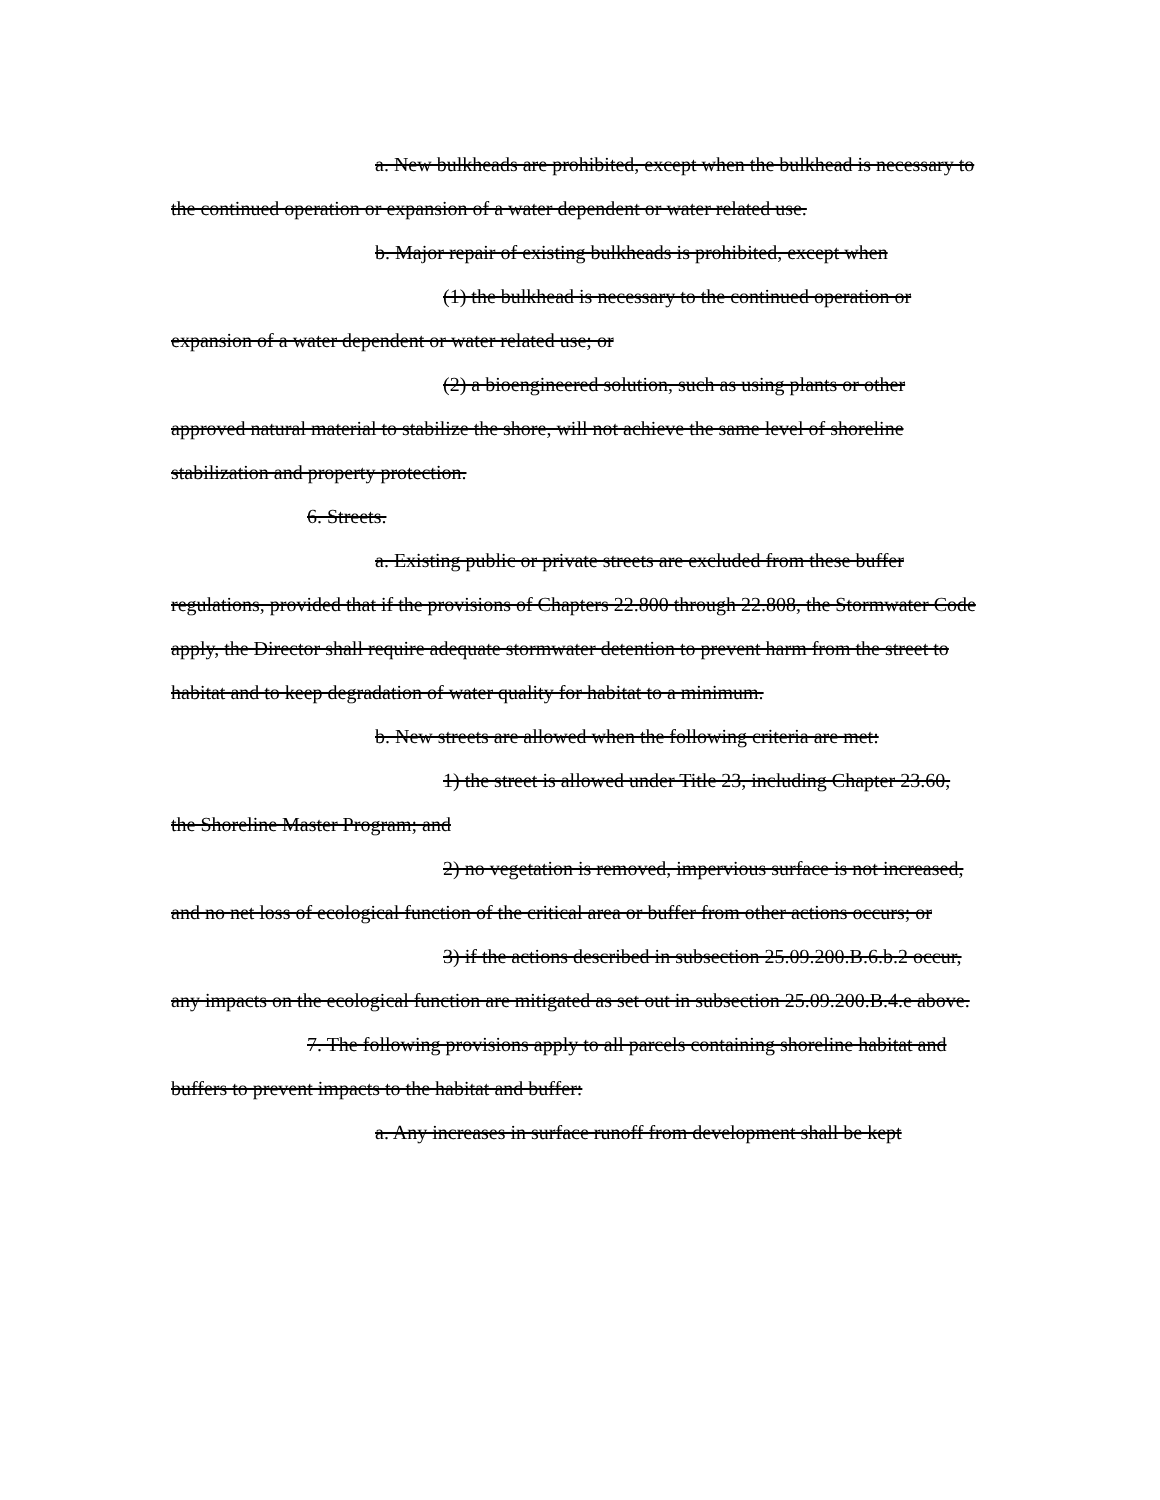a. New bulkheads are prohibited, except when the bulkhead is necessary to the continued operation or expansion of a water dependent or water related use.
b. Major repair of existing bulkheads is prohibited, except when
(1) the bulkhead is necessary to the continued operation or expansion of a water dependent or water related use; or
(2) a bioengineered solution, such as using plants or other approved natural material to stabilize the shore, will not achieve the same level of shoreline stabilization and property protection.
6. Streets.
a. Existing public or private streets are excluded from these buffer regulations, provided that if the provisions of Chapters 22.800 through 22.808, the Stormwater Code apply, the Director shall require adequate stormwater detention to prevent harm from the street to habitat and to keep degradation of water quality for habitat to a minimum.
b. New streets are allowed when the following criteria are met:
1) the street is allowed under Title 23, including Chapter 23.60, the Shoreline Master Program; and
2) no vegetation is removed, impervious surface is not increased, and no net loss of ecological function of the critical area or buffer from other actions occurs; or
3) if the actions described in subsection 25.09.200.B.6.b.2 occur, any impacts on the ecological function are mitigated as set out in subsection 25.09.200.B.4.e above.
7. The following provisions apply to all parcels containing shoreline habitat and buffers to prevent impacts to the habitat and buffer:
a. Any increases in surface runoff from development shall be kept